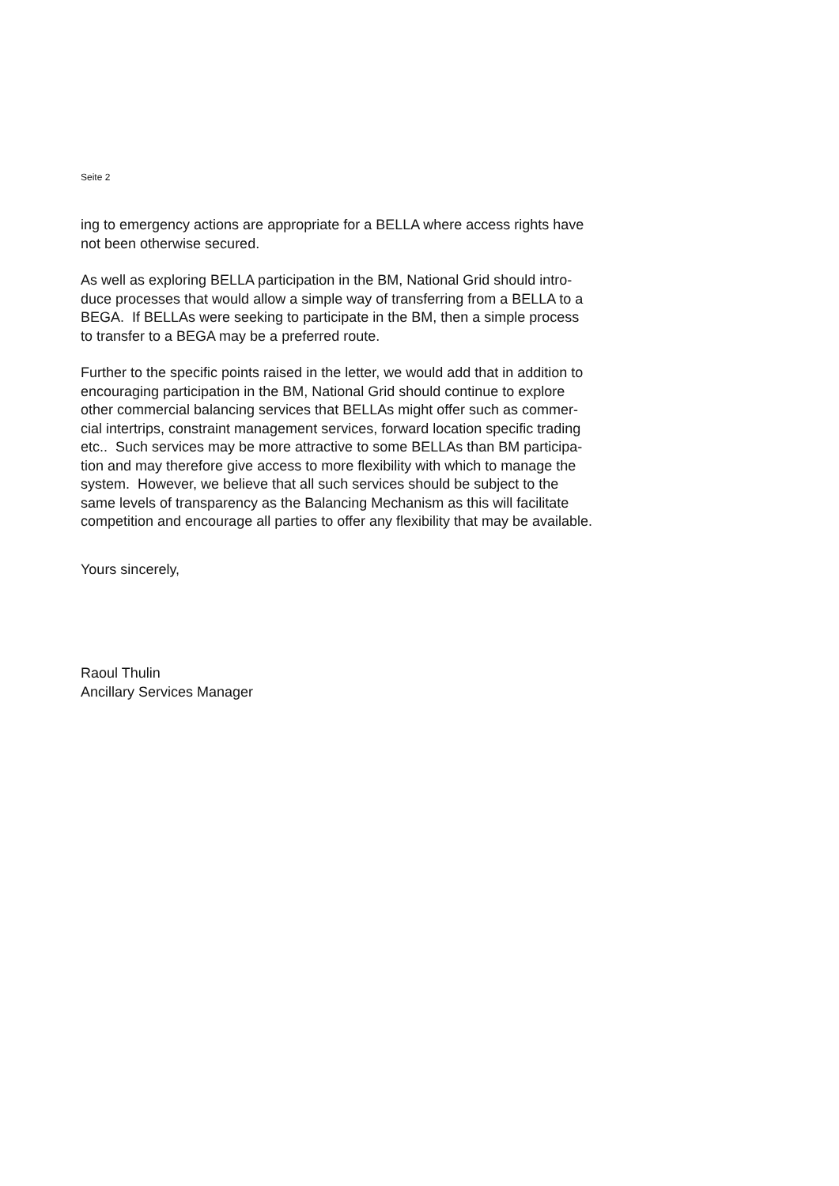Seite 2
ing to emergency actions are appropriate for a BELLA where access rights have
not been otherwise secured.
As well as exploring BELLA participation in the BM, National Grid should intro-
duce processes that would allow a simple way of transferring from a BELLA to a
BEGA. If BELLAs were seeking to participate in the BM, then a simple process
to transfer to a BEGA may be a preferred route.
Further to the specific points raised in the letter, we would add that in addition to
encouraging participation in the BM, National Grid should continue to explore
other commercial balancing services that BELLAs might offer such as commer-
cial intertrips, constraint management services, forward location specific trading
etc.. Such services may be more attractive to some BELLAs than BM participa-
tion and may therefore give access to more flexibility with which to manage the
system. However, we believe that all such services should be subject to the
same levels of transparency as the Balancing Mechanism as this will facilitate
competition and encourage all parties to offer any flexibility that may be available.
Yours sincerely,
Raoul Thulin
Ancillary Services Manager